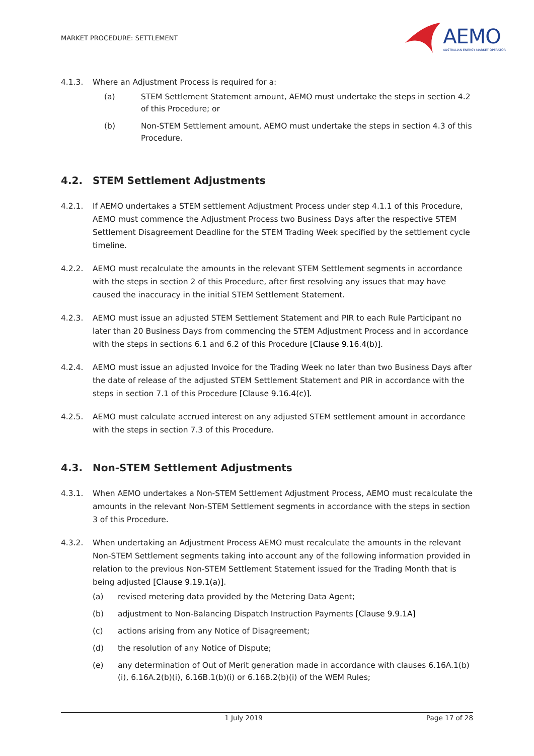MARKET PROCEDURE: SETTLEMENT
AEMO
AUSTRALIAN ENERGY MARKET OPERATOR
4.1.3. Where an Adjustment Process is required for a:
(a) STEM Settlement Statement amount, AEMO must undertake the steps in section 4.2 of this Procedure; or
(b) Non-STEM Settlement amount, AEMO must undertake the steps in section 4.3 of this Procedure.
4.2. STEM Settlement Adjustments
4.2.1. If AEMO undertakes a STEM settlement Adjustment Process under step 4.1.1 of this Procedure, AEMO must commence the Adjustment Process two Business Days after the respective STEM Settlement Disagreement Deadline for the STEM Trading Week specified by the settlement cycle timeline.
4.2.2. AEMO must recalculate the amounts in the relevant STEM Settlement segments in accordance with the steps in section 2 of this Procedure, after first resolving any issues that may have caused the inaccuracy in the initial STEM Settlement Statement.
4.2.3. AEMO must issue an adjusted STEM Settlement Statement and PIR to each Rule Participant no later than 20 Business Days from commencing the STEM Adjustment Process and in accordance with the steps in sections 6.1 and 6.2 of this Procedure [Clause 9.16.4(b)].
4.2.4. AEMO must issue an adjusted Invoice for the Trading Week no later than two Business Days after the date of release of the adjusted STEM Settlement Statement and PIR in accordance with the steps in section 7.1 of this Procedure [Clause 9.16.4(c)].
4.2.5. AEMO must calculate accrued interest on any adjusted STEM settlement amount in accordance with the steps in section 7.3 of this Procedure.
4.3. Non-STEM Settlement Adjustments
4.3.1. When AEMO undertakes a Non-STEM Settlement Adjustment Process, AEMO must recalculate the amounts in the relevant Non-STEM Settlement segments in accordance with the steps in section 3 of this Procedure.
4.3.2. When undertaking an Adjustment Process AEMO must recalculate the amounts in the relevant Non-STEM Settlement segments taking into account any of the following information provided in relation to the previous Non-STEM Settlement Statement issued for the Trading Month that is being adjusted [Clause 9.19.1(a)].
(a) revised metering data provided by the Metering Data Agent;
(b) adjustment to Non-Balancing Dispatch Instruction Payments [Clause 9.9.1A]
(c) actions arising from any Notice of Disagreement;
(d) the resolution of any Notice of Dispute;
(e) any determination of Out of Merit generation made in accordance with clauses 6.16A.1(b)(i), 6.16A.2(b)(i), 6.16B.1(b)(i) or 6.16B.2(b)(i) of the WEM Rules;
1 July 2019 Page 17 of 28